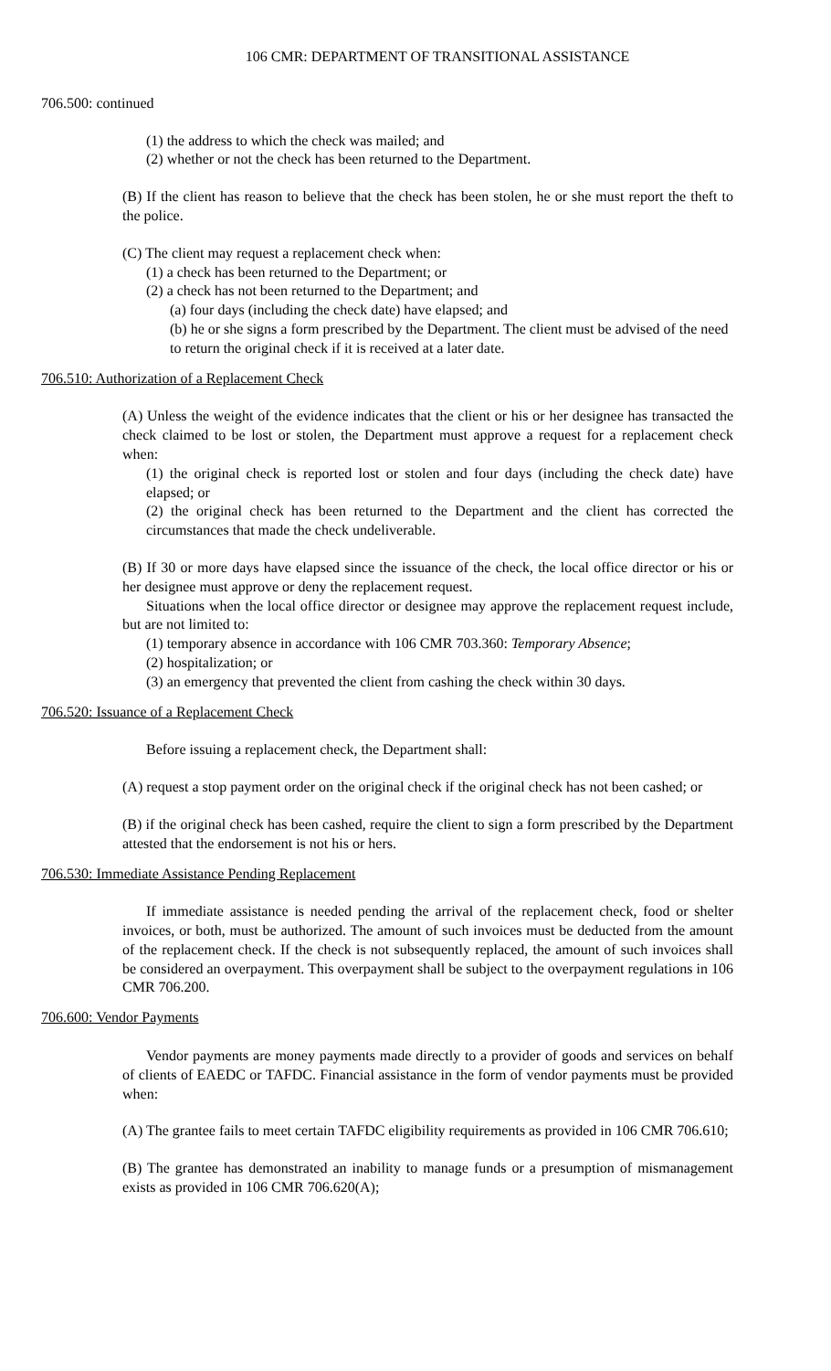106 CMR: DEPARTMENT OF TRANSITIONAL ASSISTANCE
706.500: continued
(1) the address to which the check was mailed; and
(2) whether or not the check has been returned to the Department.
(B) If the client has reason to believe that the check has been stolen, he or she must report the theft to the police.
(C) The client may request a replacement check when:
(1) a check has been returned to the Department; or
(2) a check has not been returned to the Department; and
(a) four days (including the check date) have elapsed; and
(b) he or she signs a form prescribed by the Department. The client must be advised of the need to return the original check if it is received at a later date.
706.510: Authorization of a Replacement Check
(A) Unless the weight of the evidence indicates that the client or his or her designee has transacted the check claimed to be lost or stolen, the Department must approve a request for a replacement check when:
(1) the original check is reported lost or stolen and four days (including the check date) have elapsed; or
(2) the original check has been returned to the Department and the client has corrected the circumstances that made the check undeliverable.
(B) If 30 or more days have elapsed since the issuance of the check, the local office director or his or her designee must approve or deny the replacement request.
Situations when the local office director or designee may approve the replacement request include, but are not limited to:
(1) temporary absence in accordance with 106 CMR 703.360: Temporary Absence;
(2) hospitalization; or
(3) an emergency that prevented the client from cashing the check within 30 days.
706.520: Issuance of a Replacement Check
Before issuing a replacement check, the Department shall:
(A) request a stop payment order on the original check if the original check has not been cashed; or
(B) if the original check has been cashed, require the client to sign a form prescribed by the Department attested that the endorsement is not his or hers.
706.530: Immediate Assistance Pending Replacement
If immediate assistance is needed pending the arrival of the replacement check, food or shelter invoices, or both, must be authorized. The amount of such invoices must be deducted from the amount of the replacement check. If the check is not subsequently replaced, the amount of such invoices shall be considered an overpayment. This overpayment shall be subject to the overpayment regulations in 106 CMR 706.200.
706.600: Vendor Payments
Vendor payments are money payments made directly to a provider of goods and services on behalf of clients of EAEDC or TAFDC. Financial assistance in the form of vendor payments must be provided when:
(A) The grantee fails to meet certain TAFDC eligibility requirements as provided in 106 CMR 706.610;
(B) The grantee has demonstrated an inability to manage funds or a presumption of mismanagement exists as provided in 106 CMR 706.620(A);